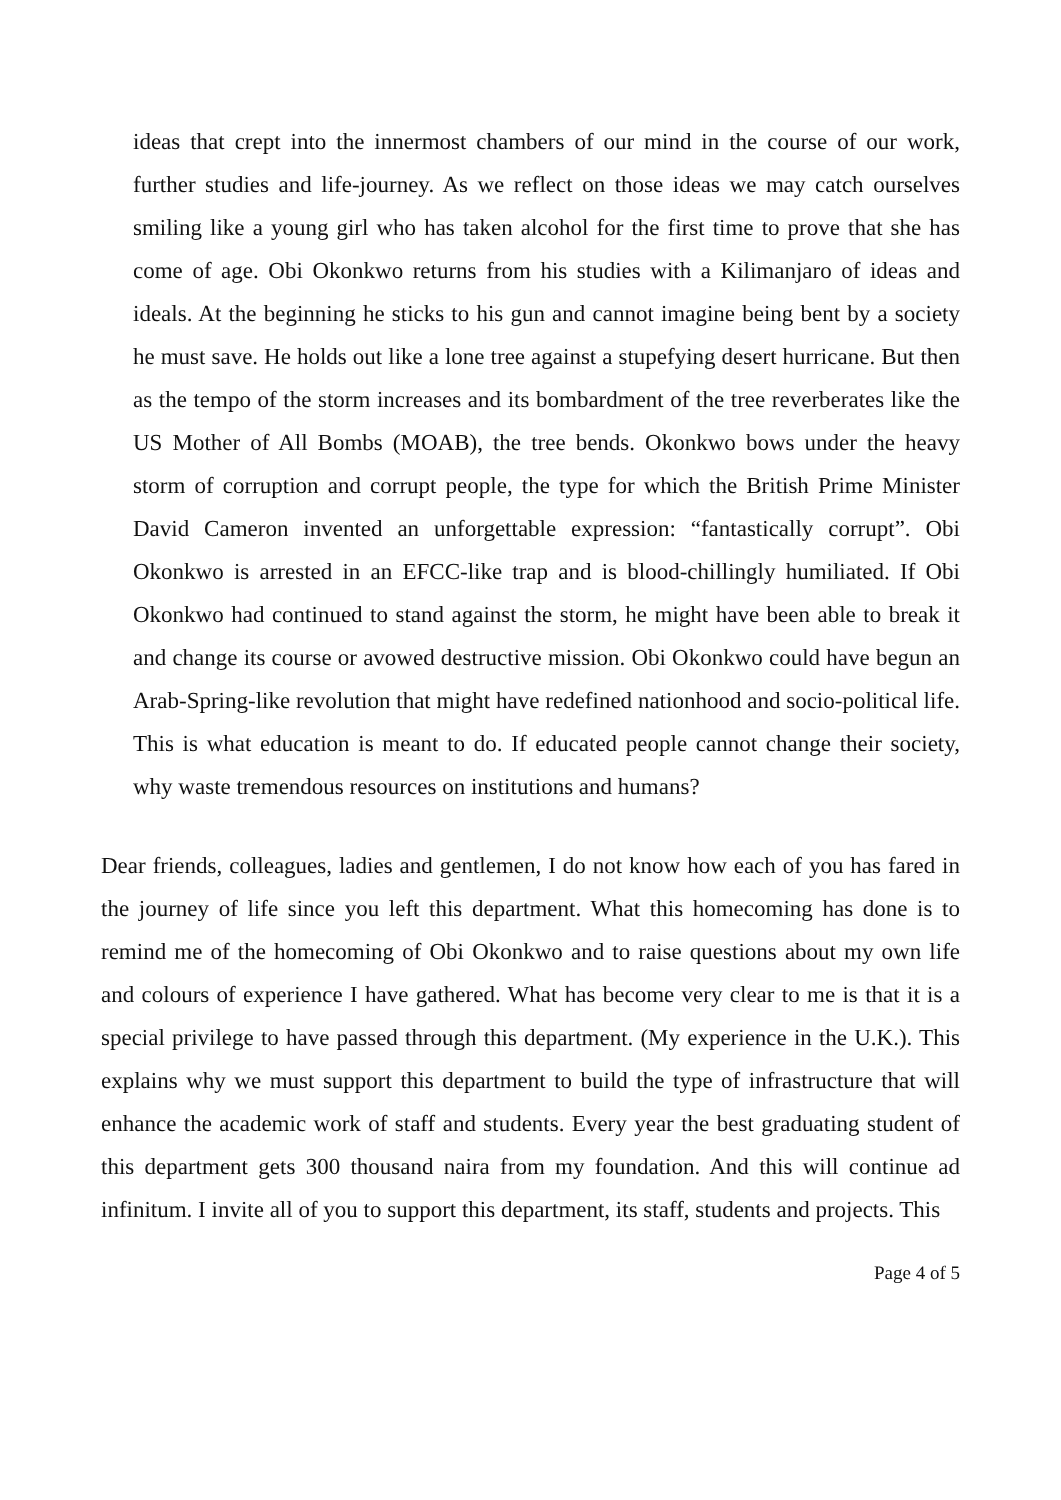ideas that crept into the innermost chambers of our mind in the course of our work, further studies and life-journey. As we reflect on those ideas we may catch ourselves smiling like a young girl who has taken alcohol for the first time to prove that she has come of age. Obi Okonkwo returns from his studies with a Kilimanjaro of ideas and ideals. At the beginning he sticks to his gun and cannot imagine being bent by a society he must save. He holds out like a lone tree against a stupefying desert hurricane. But then as the tempo of the storm increases and its bombardment of the tree reverberates like the US Mother of All Bombs (MOAB), the tree bends. Okonkwo bows under the heavy storm of corruption and corrupt people, the type for which the British Prime Minister David Cameron invented an unforgettable expression: “fantastically corrupt”. Obi Okonkwo is arrested in an EFCC-like trap and is blood-chillingly humiliated. If Obi Okonkwo had continued to stand against the storm, he might have been able to break it and change its course or avowed destructive mission. Obi Okonkwo could have begun an Arab-Spring-like revolution that might have redefined nationhood and socio-political life. This is what education is meant to do. If educated people cannot change their society, why waste tremendous resources on institutions and humans?
Dear friends, colleagues, ladies and gentlemen, I do not know how each of you has fared in the journey of life since you left this department. What this homecoming has done is to remind me of the homecoming of Obi Okonkwo and to raise questions about my own life and colours of experience I have gathered. What has become very clear to me is that it is a special privilege to have passed through this department. (My experience in the U.K.). This explains why we must support this department to build the type of infrastructure that will enhance the academic work of staff and students. Every year the best graduating student of this department gets 300 thousand naira from my foundation. And this will continue ad infinitum. I invite all of you to support this department, its staff, students and projects. This
Page 4 of 5